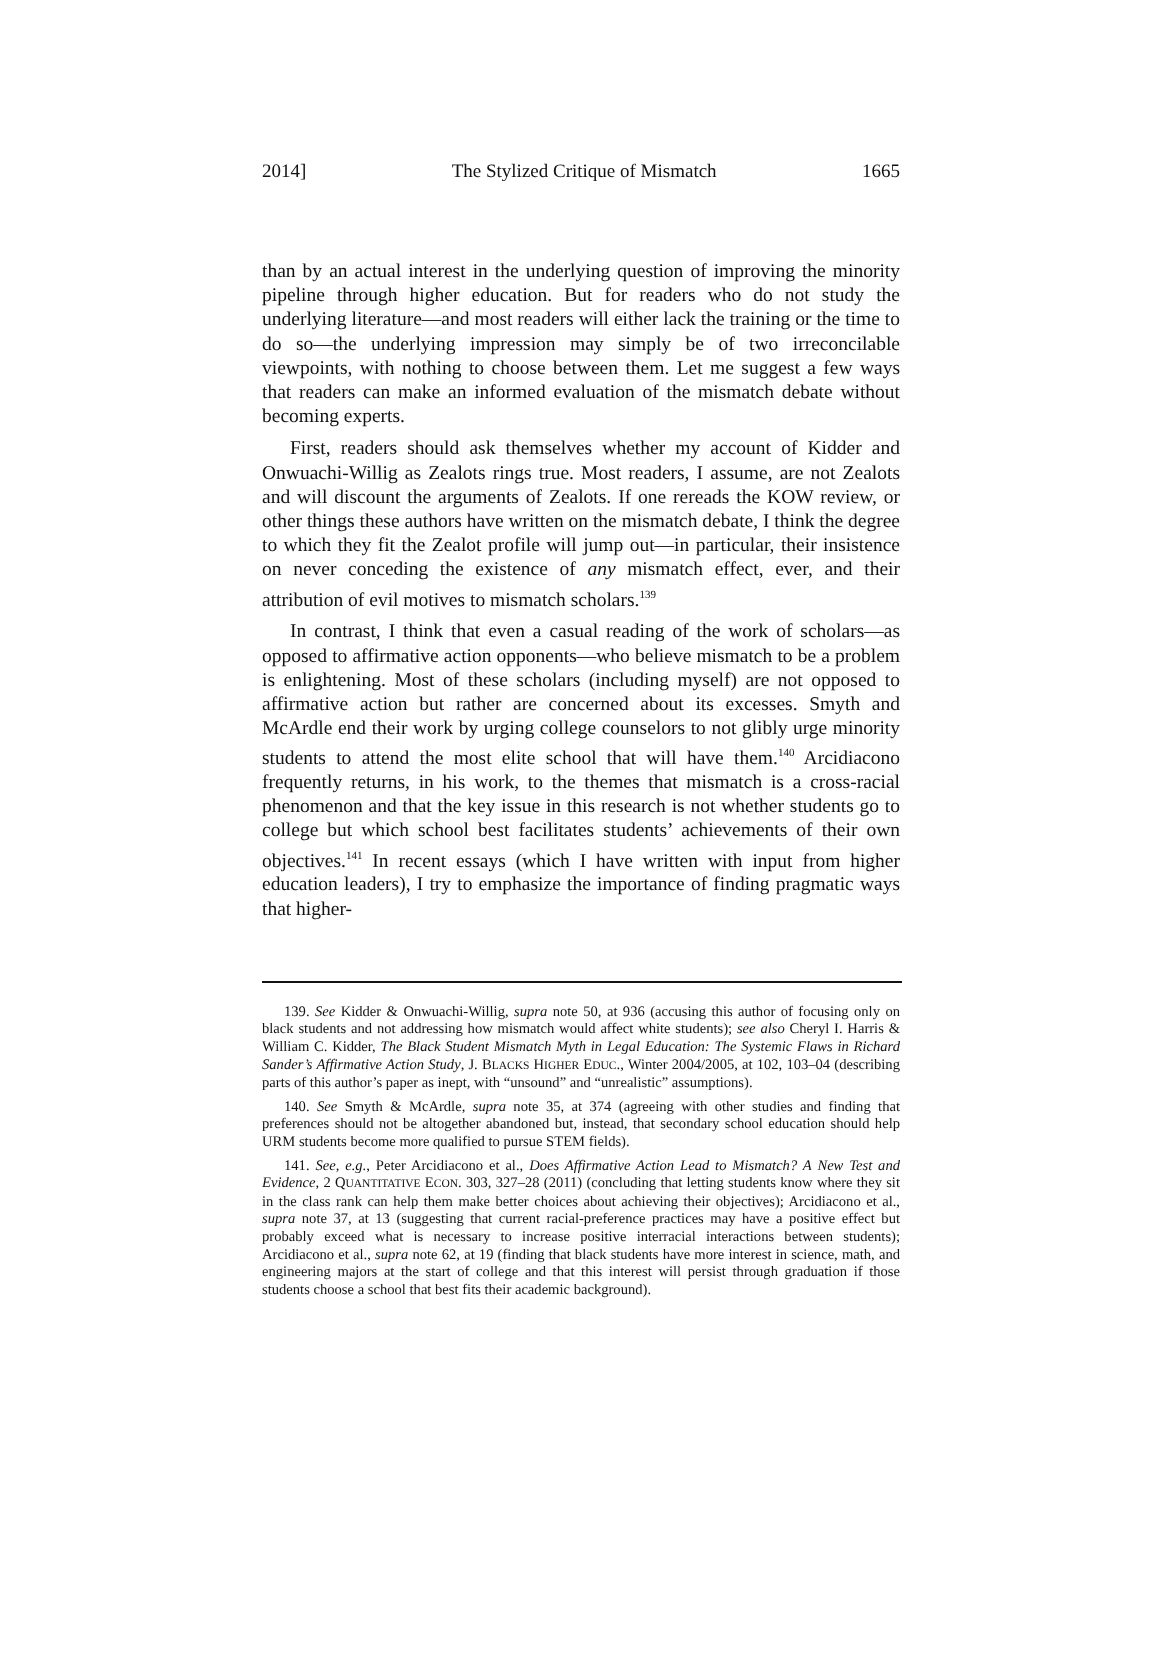2014] The Stylized Critique of Mismatch 1665
than by an actual interest in the underlying question of improving the minority pipeline through higher education. But for readers who do not study the underlying literature—and most readers will either lack the training or the time to do so—the underlying impression may simply be of two irreconcilable viewpoints, with nothing to choose between them. Let me suggest a few ways that readers can make an informed evaluation of the mismatch debate without becoming experts.
First, readers should ask themselves whether my account of Kidder and Onwuachi-Willig as Zealots rings true. Most readers, I assume, are not Zealots and will discount the arguments of Zealots. If one rereads the KOW review, or other things these authors have written on the mismatch debate, I think the degree to which they fit the Zealot profile will jump out—in particular, their insistence on never conceding the existence of any mismatch effect, ever, and their attribution of evil motives to mismatch scholars.<sup>139</sup>
In contrast, I think that even a casual reading of the work of scholars—as opposed to affirmative action opponents—who believe mismatch to be a problem is enlightening. Most of these scholars (including myself) are not opposed to affirmative action but rather are concerned about its excesses. Smyth and McArdle end their work by urging college counselors to not glibly urge minority students to attend the most elite school that will have them.<sup>140</sup> Arcidiacono frequently returns, in his work, to the themes that mismatch is a cross-racial phenomenon and that the key issue in this research is not whether students go to college but which school best facilitates students’ achievements of their own objectives.<sup>141</sup> In recent essays (which I have written with input from higher education leaders), I try to emphasize the importance of finding pragmatic ways that higher-
139. See Kidder & Onwuachi-Willig, supra note 50, at 936 (accusing this author of focusing only on black students and not addressing how mismatch would affect white students); see also Cheryl I. Harris & William C. Kidder, The Black Student Mismatch Myth in Legal Education: The Systemic Flaws in Richard Sander’s Affirmative Action Study, J. BLACKS HIGHER EDUC., Winter 2004/2005, at 102, 103–04 (describing parts of this author’s paper as inept, with “unsound” and “unrealistic” assumptions).
140. See Smyth & McArdle, supra note 35, at 374 (agreeing with other studies and finding that preferences should not be altogether abandoned but, instead, that secondary school education should help URM students become more qualified to pursue STEM fields).
141. See, e.g., Peter Arcidiacono et al., Does Affirmative Action Lead to Mismatch? A New Test and Evidence, 2 QUANTITATIVE ECON. 303, 327–28 (2011) (concluding that letting students know where they sit in the class rank can help them make better choices about achieving their objectives); Arcidiacono et al., supra note 37, at 13 (suggesting that current racial-preference practices may have a positive effect but probably exceed what is necessary to increase positive interracial interactions between students); Arcidiacono et al., supra note 62, at 19 (finding that black students have more interest in science, math, and engineering majors at the start of college and that this interest will persist through graduation if those students choose a school that best fits their academic background).